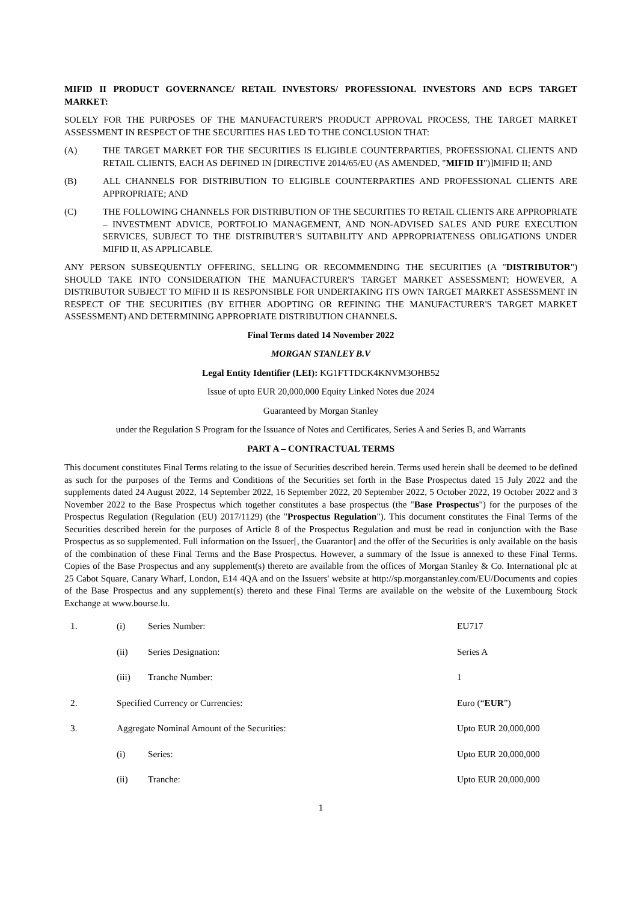MIFID II PRODUCT GOVERNANCE/ RETAIL INVESTORS/ PROFESSIONAL INVESTORS AND ECPS TARGET MARKET:
SOLELY FOR THE PURPOSES OF THE MANUFACTURER'S PRODUCT APPROVAL PROCESS, THE TARGET MARKET ASSESSMENT IN RESPECT OF THE SECURITIES HAS LED TO THE CONCLUSION THAT:
(A) THE TARGET MARKET FOR THE SECURITIES IS ELIGIBLE COUNTERPARTIES, PROFESSIONAL CLIENTS AND RETAIL CLIENTS, EACH AS DEFINED IN [DIRECTIVE 2014/65/EU (AS AMENDED, "MIFID II")]MIFID II; AND
(B) ALL CHANNELS FOR DISTRIBUTION TO ELIGIBLE COUNTERPARTIES AND PROFESSIONAL CLIENTS ARE APPROPRIATE; AND
(C) THE FOLLOWING CHANNELS FOR DISTRIBUTION OF THE SECURITIES TO RETAIL CLIENTS ARE APPROPRIATE – INVESTMENT ADVICE, PORTFOLIO MANAGEMENT, AND NON-ADVISED SALES AND PURE EXECUTION SERVICES, SUBJECT TO THE DISTRIBUTER'S SUITABILITY AND APPROPRIATENESS OBLIGATIONS UNDER MIFID II, AS APPLICABLE.
ANY PERSON SUBSEQUENTLY OFFERING, SELLING OR RECOMMENDING THE SECURITIES (A "DISTRIBUTOR") SHOULD TAKE INTO CONSIDERATION THE MANUFACTURER'S TARGET MARKET ASSESSMENT; HOWEVER, A DISTRIBUTOR SUBJECT TO MIFID II IS RESPONSIBLE FOR UNDERTAKING ITS OWN TARGET MARKET ASSESSMENT IN RESPECT OF THE SECURITIES (BY EITHER ADOPTING OR REFINING THE MANUFACTURER'S TARGET MARKET ASSESSMENT) AND DETERMINING APPROPRIATE DISTRIBUTION CHANNELS.
Final Terms dated 14 November 2022
MORGAN STANLEY B.V
Legal Entity Identifier (LEI): KG1FTTDCK4KNVM3OHB52
Issue of upto EUR 20,000,000 Equity Linked Notes due 2024
Guaranteed by Morgan Stanley
under the Regulation S Program for the Issuance of Notes and Certificates, Series A and Series B, and Warrants
PART A – CONTRACTUAL TERMS
This document constitutes Final Terms relating to the issue of Securities described herein. Terms used herein shall be deemed to be defined as such for the purposes of the Terms and Conditions of the Securities set forth in the Base Prospectus dated 15 July 2022 and the supplements dated 24 August 2022, 14 September 2022, 16 September 2022, 20 September 2022, 5 October 2022, 19 October 2022 and 3 November 2022 to the Base Prospectus which together constitutes a base prospectus (the "Base Prospectus") for the purposes of the Prospectus Regulation (Regulation (EU) 2017/1129) (the "Prospectus Regulation"). This document constitutes the Final Terms of the Securities described herein for the purposes of Article 8 of the Prospectus Regulation and must be read in conjunction with the Base Prospectus as so supplemented. Full information on the Issuer[, the Guarantor] and the offer of the Securities is only available on the basis of the combination of these Final Terms and the Base Prospectus. However, a summary of the Issue is annexed to these Final Terms. Copies of the Base Prospectus and any supplement(s) thereto are available from the offices of Morgan Stanley & Co. International plc at 25 Cabot Square, Canary Wharf, London, E14 4QA and on the Issuers' website at http://sp.morganstanley.com/EU/Documents and copies of the Base Prospectus and any supplement(s) thereto and these Final Terms are available on the website of the Luxembourg Stock Exchange at www.bourse.lu.
| 1. | (i) | Series Number: | EU717 |
| | (ii) | Series Designation: | Series A |
| | (iii) | Tranche Number: | 1 |
| 2. | Specified Currency or Currencies: | | Euro (“ EUR ”) |
| 3. | Aggregate Nominal Amount of the Securities: | | Upto EUR 20,000,000 |
| | (i) | Series: | Upto EUR 20,000,000 |
| | (ii) | Tranche: | Upto EUR 20,000,000 |
1